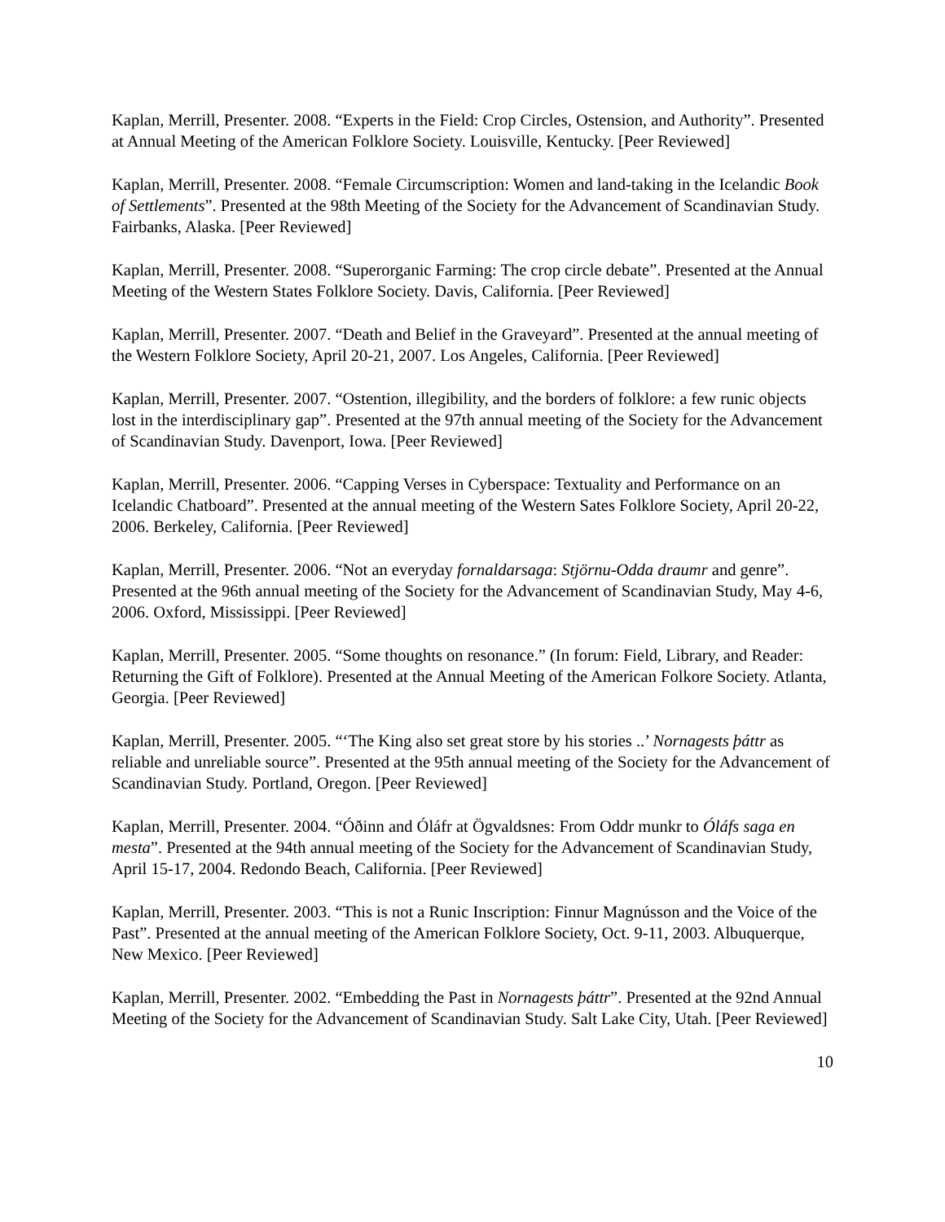Kaplan, Merrill, Presenter. 2008. “Experts in the Field: Crop Circles, Ostension, and Authority”. Presented at Annual Meeting of the American Folklore Society. Louisville, Kentucky. [Peer Reviewed]
Kaplan, Merrill, Presenter. 2008. “Female Circumscription: Women and land-taking in the Icelandic Book of Settlements”. Presented at the 98th Meeting of the Society for the Advancement of Scandinavian Study. Fairbanks, Alaska. [Peer Reviewed]
Kaplan, Merrill, Presenter. 2008. “Superorganic Farming: The crop circle debate”. Presented at the Annual Meeting of the Western States Folklore Society. Davis, California. [Peer Reviewed]
Kaplan, Merrill, Presenter. 2007. “Death and Belief in the Graveyard”. Presented at the annual meeting of the Western Folklore Society, April 20-21, 2007. Los Angeles, California. [Peer Reviewed]
Kaplan, Merrill, Presenter. 2007. “Ostention, illegibility, and the borders of folklore: a few runic objects lost in the interdisciplinary gap”. Presented at the 97th annual meeting of the Society for the Advancement of Scandinavian Study. Davenport, Iowa. [Peer Reviewed]
Kaplan, Merrill, Presenter. 2006. “Capping Verses in Cyberspace: Textuality and Performance on an Icelandic Chatboard”. Presented at the annual meeting of the Western Sates Folklore Society, April 20-22, 2006. Berkeley, California. [Peer Reviewed]
Kaplan, Merrill, Presenter. 2006. “Not an everyday fornaldarsaga: Stjörnu-Odda draumr and genre”. Presented at the 96th annual meeting of the Society for the Advancement of Scandinavian Study, May 4-6, 2006. Oxford, Mississippi. [Peer Reviewed]
Kaplan, Merrill, Presenter. 2005. “Some thoughts on resonance.” (In forum: Field, Library, and Reader: Returning the Gift of Folklore). Presented at the Annual Meeting of the American Folkore Society. Atlanta, Georgia. [Peer Reviewed]
Kaplan, Merrill, Presenter. 2005. “‘The King also set great store by his stories ..’ Nornagests þáttr as reliable and unreliable source”. Presented at the 95th annual meeting of the Society for the Advancement of Scandinavian Study. Portland, Oregon. [Peer Reviewed]
Kaplan, Merrill, Presenter. 2004. “Óðinn and Óláfr at Ögvaldsnes: From Oddr munkr to Óláfs saga en mesta”. Presented at the 94th annual meeting of the Society for the Advancement of Scandinavian Study, April 15-17, 2004. Redondo Beach, California. [Peer Reviewed]
Kaplan, Merrill, Presenter. 2003. “This is not a Runic Inscription: Finnur Magnússon and the Voice of the Past”. Presented at the annual meeting of the American Folklore Society, Oct. 9-11, 2003. Albuquerque, New Mexico. [Peer Reviewed]
Kaplan, Merrill, Presenter. 2002. “Embedding the Past in Nornagests þáttr”. Presented at the 92nd Annual Meeting of the Society for the Advancement of Scandinavian Study. Salt Lake City, Utah. [Peer Reviewed]
10